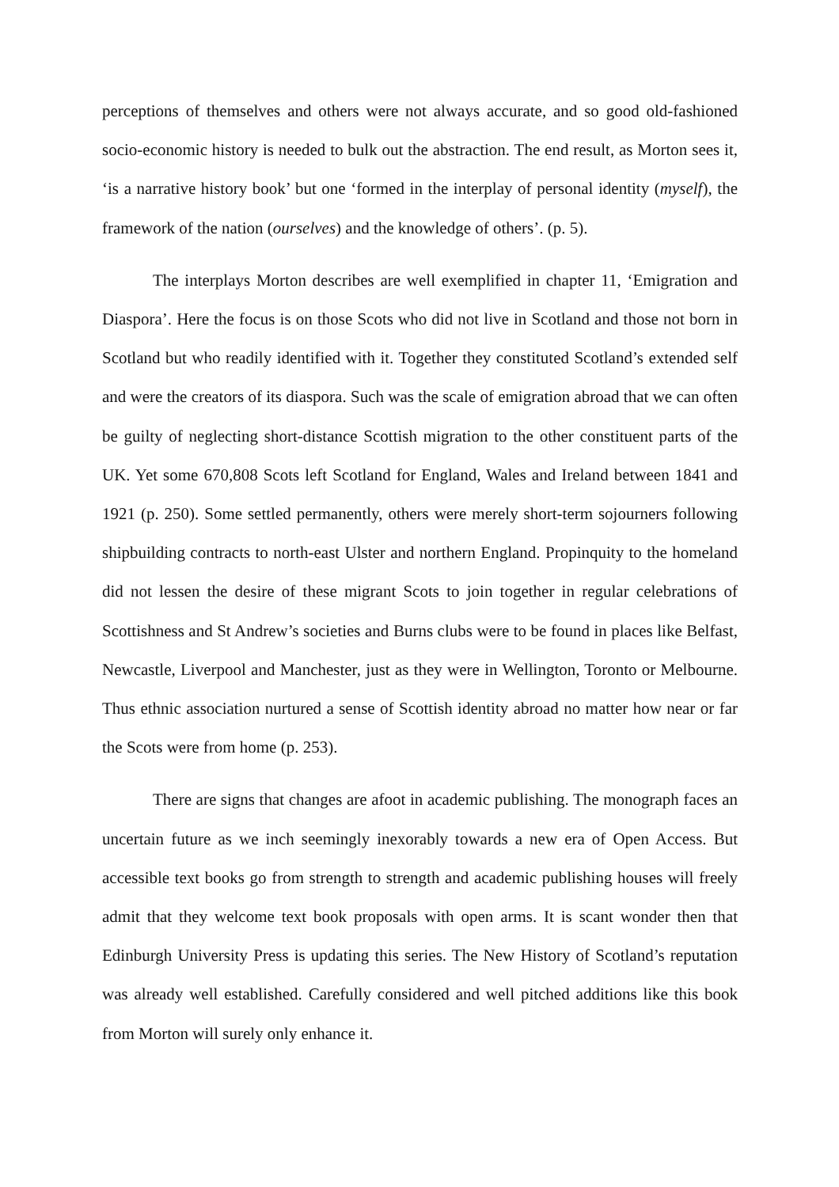perceptions of themselves and others were not always accurate, and so good old-fashioned socio-economic history is needed to bulk out the abstraction. The end result, as Morton sees it, ‘is a narrative history book’ but one ‘formed in the interplay of personal identity (myself), the framework of the nation (ourselves) and the knowledge of others’. (p. 5).
The interplays Morton describes are well exemplified in chapter 11, ‘Emigration and Diaspora’. Here the focus is on those Scots who did not live in Scotland and those not born in Scotland but who readily identified with it. Together they constituted Scotland’s extended self and were the creators of its diaspora. Such was the scale of emigration abroad that we can often be guilty of neglecting short-distance Scottish migration to the other constituent parts of the UK. Yet some 670,808 Scots left Scotland for England, Wales and Ireland between 1841 and 1921 (p. 250). Some settled permanently, others were merely short-term sojourners following shipbuilding contracts to north-east Ulster and northern England. Propinquity to the homeland did not lessen the desire of these migrant Scots to join together in regular celebrations of Scottishness and St Andrew’s societies and Burns clubs were to be found in places like Belfast, Newcastle, Liverpool and Manchester, just as they were in Wellington, Toronto or Melbourne. Thus ethnic association nurtured a sense of Scottish identity abroad no matter how near or far the Scots were from home (p. 253).
There are signs that changes are afoot in academic publishing. The monograph faces an uncertain future as we inch seemingly inexorably towards a new era of Open Access. But accessible text books go from strength to strength and academic publishing houses will freely admit that they welcome text book proposals with open arms. It is scant wonder then that Edinburgh University Press is updating this series. The New History of Scotland’s reputation was already well established. Carefully considered and well pitched additions like this book from Morton will surely only enhance it.